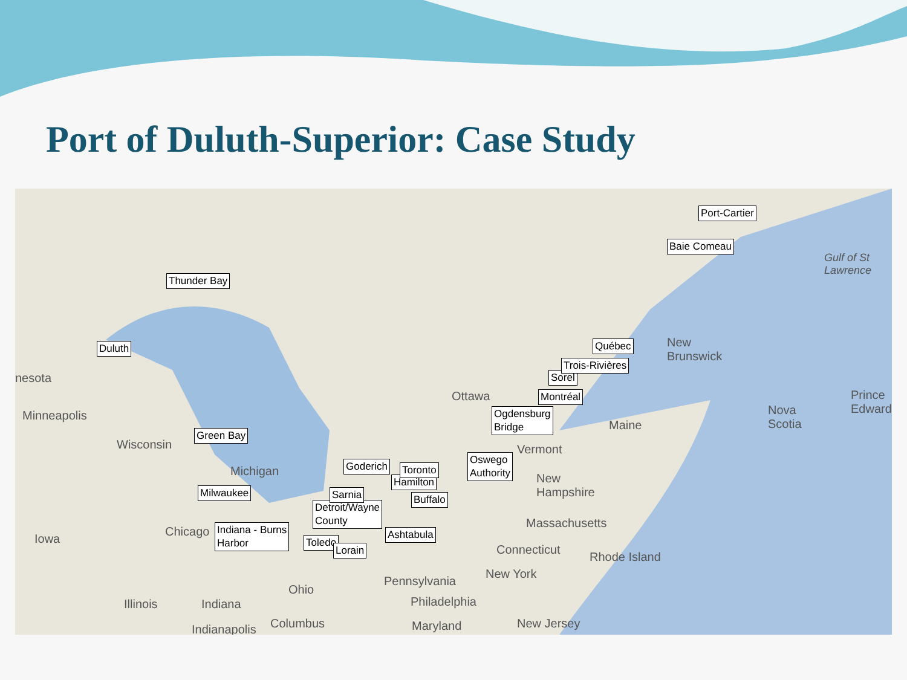Port of Duluth-Superior: Case Study
Thunder Bay
Duluth
Green Bay
Milwaukee
Indiana - Burns
Harbor
Detroit/Wayne
County
Toledo
Lorain
Goderich
Sarnia
Hamilton
Ashtabula
Buffalo
Toronto
Oswego
Authority
Ogdensburg
Bridge
Montréal
Sorel
Trois-Rivières
Québec
Baie Comeau
Port-Cartier
nesota
Minneapolis
Wisconsin
Michigan
Iowa
Chicago
Illinois Indiana
Indianapolis
Ohio
Columbus
Pennsylvania
Philadelphia
Maryland
New York
New Jersey
Connecticut
Rhode Island
Massachusetts
New
Hampshire
Vermont
Maine
Ottawa
New
Brunswick
Nova
Scotia
Prince
Edward
Gulf of St
Lawrence